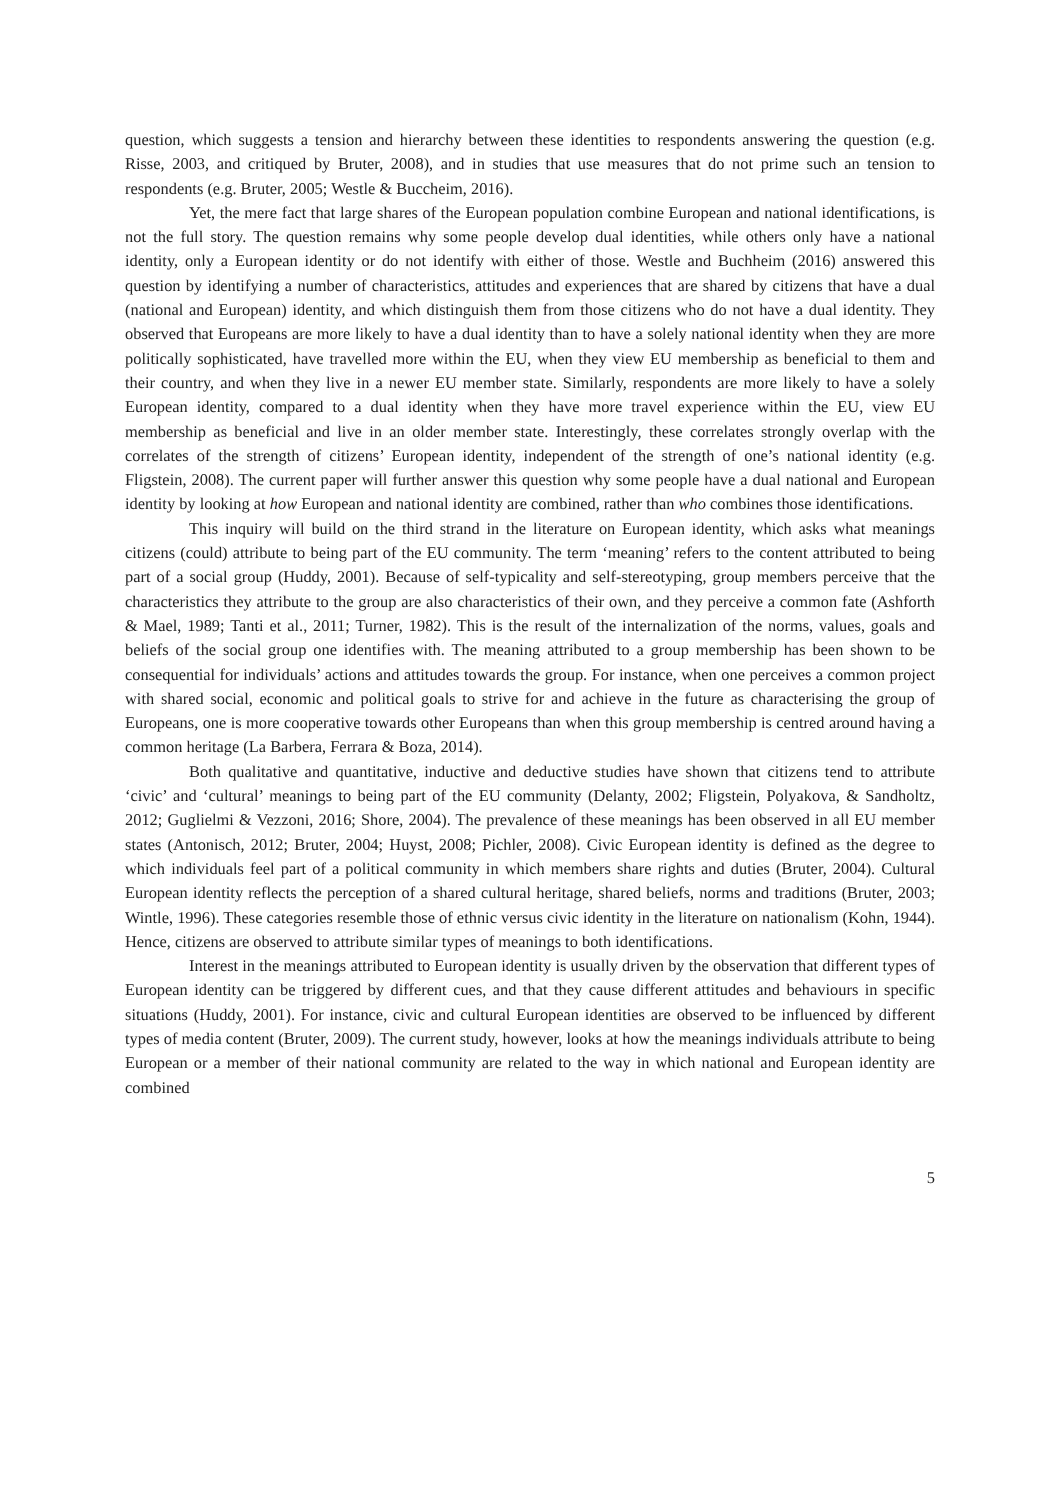question, which suggests a tension and hierarchy between these identities to respondents answering the question (e.g. Risse, 2003, and critiqued by Bruter, 2008), and in studies that use measures that do not prime such an tension to respondents (e.g. Bruter, 2005; Westle & Buccheim, 2016).
Yet, the mere fact that large shares of the European population combine European and national identifications, is not the full story. The question remains why some people develop dual identities, while others only have a national identity, only a European identity or do not identify with either of those. Westle and Buchheim (2016) answered this question by identifying a number of characteristics, attitudes and experiences that are shared by citizens that have a dual (national and European) identity, and which distinguish them from those citizens who do not have a dual identity. They observed that Europeans are more likely to have a dual identity than to have a solely national identity when they are more politically sophisticated, have travelled more within the EU, when they view EU membership as beneficial to them and their country, and when they live in a newer EU member state. Similarly, respondents are more likely to have a solely European identity, compared to a dual identity when they have more travel experience within the EU, view EU membership as beneficial and live in an older member state. Interestingly, these correlates strongly overlap with the correlates of the strength of citizens’ European identity, independent of the strength of one’s national identity (e.g. Fligstein, 2008). The current paper will further answer this question why some people have a dual national and European identity by looking at how European and national identity are combined, rather than who combines those identifications.
This inquiry will build on the third strand in the literature on European identity, which asks what meanings citizens (could) attribute to being part of the EU community. The term ‘meaning’ refers to the content attributed to being part of a social group (Huddy, 2001). Because of self-typicality and self-stereotyping, group members perceive that the characteristics they attribute to the group are also characteristics of their own, and they perceive a common fate (Ashforth & Mael, 1989; Tanti et al., 2011; Turner, 1982). This is the result of the internalization of the norms, values, goals and beliefs of the social group one identifies with. The meaning attributed to a group membership has been shown to be consequential for individuals’ actions and attitudes towards the group. For instance, when one perceives a common project with shared social, economic and political goals to strive for and achieve in the future as characterising the group of Europeans, one is more cooperative towards other Europeans than when this group membership is centred around having a common heritage (La Barbera, Ferrara & Boza, 2014).
Both qualitative and quantitative, inductive and deductive studies have shown that citizens tend to attribute ‘civic’ and ‘cultural’ meanings to being part of the EU community (Delanty, 2002; Fligstein, Polyakova, & Sandholtz, 2012; Guglielmi & Vezzoni, 2016; Shore, 2004). The prevalence of these meanings has been observed in all EU member states (Antonisch, 2012; Bruter, 2004; Huyst, 2008; Pichler, 2008). Civic European identity is defined as the degree to which individuals feel part of a political community in which members share rights and duties (Bruter, 2004). Cultural European identity reflects the perception of a shared cultural heritage, shared beliefs, norms and traditions (Bruter, 2003; Wintle, 1996). These categories resemble those of ethnic versus civic identity in the literature on nationalism (Kohn, 1944). Hence, citizens are observed to attribute similar types of meanings to both identifications.
Interest in the meanings attributed to European identity is usually driven by the observation that different types of European identity can be triggered by different cues, and that they cause different attitudes and behaviours in specific situations (Huddy, 2001). For instance, civic and cultural European identities are observed to be influenced by different types of media content (Bruter, 2009). The current study, however, looks at how the meanings individuals attribute to being European or a member of their national community are related to the way in which national and European identity are combined
5